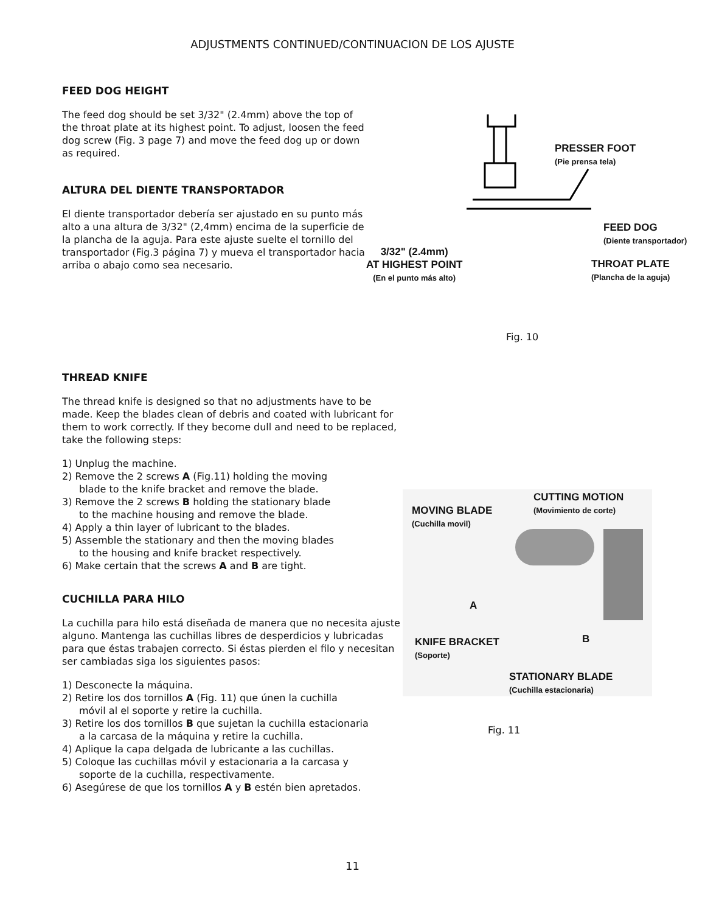ADJUSTMENTS CONTINUED/CONTINUACION DE LOS AJUSTE
FEED DOG HEIGHT
The feed dog should be set 3/32" (2.4mm) above the top of the throat plate at its highest point. To adjust, loosen the feed dog screw (Fig. 3 page 7) and move the feed dog up or down as required.
ALTURA DEL DIENTE TRANSPORTADOR
El diente transportador debería ser ajustado en su punto más alto a una altura de 3/32" (2,4mm) encima de la superficie de la plancha de la aguja. Para este ajuste suelte el tornillo del transportador (Fig.3 página 7) y mueva el transportador hacia arriba o abajo como sea necesario.
PRESSER FOOT
(Pie prensa tela)
FEED DOG
(Diente transportador)
THROAT PLATE
(Plancha de la aguja)
3/32" (2.4mm)
AT HIGHEST POINT
(En el punto más alto)
Fig. 10
THREAD KNIFE
The thread knife is designed so that no adjustments have to be made. Keep the blades clean of debris and coated with lubricant for them to work correctly. If they become dull and need to be replaced, take the following steps:
1) Unplug the machine.
2) Remove the 2 screws A (Fig.11) holding the moving
blade to the knife bracket and remove the blade.
3) Remove the 2 screws B holding the stationary blade
to the machine housing and remove the blade.
4) Apply a thin layer of lubricant to the blades.
5) Assemble the stationary and then the moving blades
to the housing and knife bracket respectively.
6) Make certain that the screws A and B are tight.
CUCHILLA PARA HILO
La cuchilla para hilo está diseñada de manera que no necesita ajuste alguno. Mantenga las cuchillas libres de desperdicios y lubricadas para que éstas trabajen correcto. Si éstas pierden el filo y necesitan ser cambiadas siga los siguientes pasos:
1) Desconecte la máquina.
2) Retire los dos tornillos A (Fig. 11) que únen la cuchilla
móvil al el soporte y retire la cuchilla.
3) Retire los dos tornillos B que sujetan la cuchilla estacionaria
a la carcasa de la máquina y retire la cuchilla.
4) Aplique la capa delgada de lubricante a las cuchillas.
5) Coloque las cuchillas móvil y estacionaria a la carcasa y
soporte de la cuchilla, respectivamente.
6) Asegúrese de que los tornillos A y B estén bien apretados.
CUTTING MOTION
(Movimiento de corte)
MOVING BLADE
(Cuchilla movil)
A
KNIFE BRACKET
(Soporte)
B
STATIONARY BLADE
(Cuchilla estacionaria)
Fig. 11
11